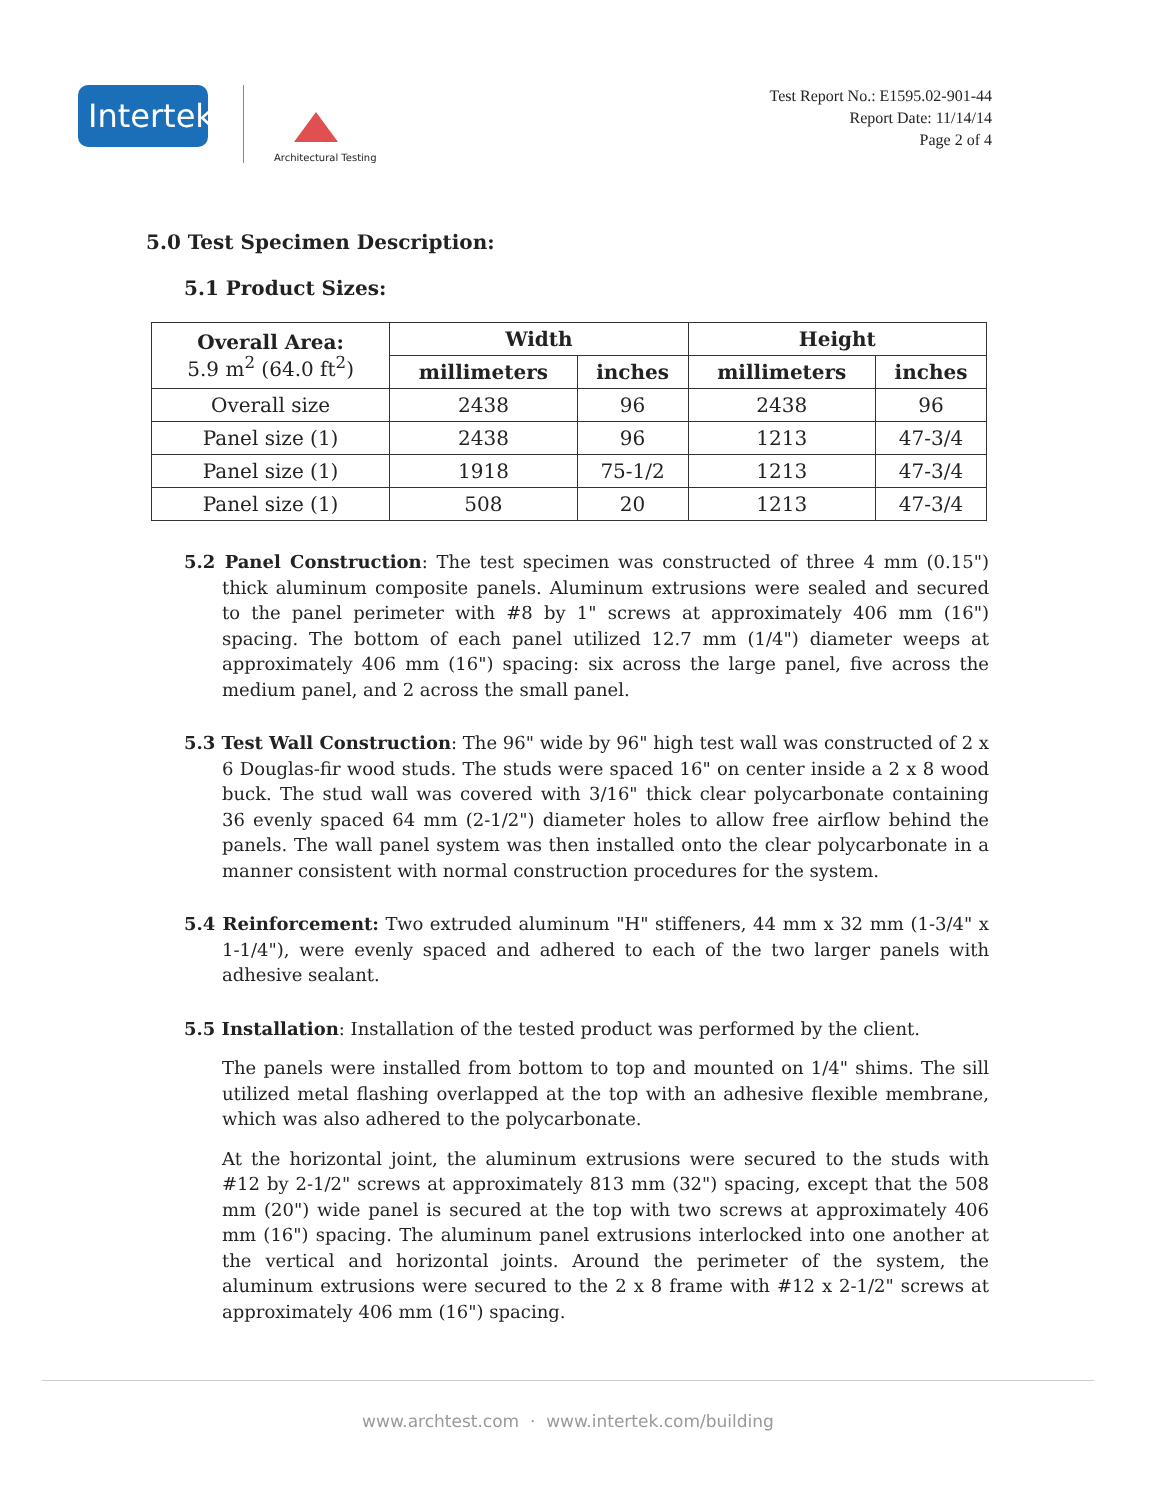Intertek
Architectural Testing
Test Report No.: E1595.02-901-44
Report Date: 11/14/14
Page 2 of 4
5.0 Test Specimen Description:
5.1 Product Sizes:
| Overall Area: 5.9 m<sup>2</sup> (64.0 ft<sup>2</sup>) | Width | | Height | |
| --- | --- | --- | --- | --- |
| | millimeters | inches | millimeters | inches |
| Overall size | 2438 | 96 | 2438 | 96 |
| Panel size (1) | 2438 | 96 | 1213 | 47-3/4 |
| Panel size (1) | 1918 | 75-1/2 | 1213 | 47-3/4 |
| Panel size (1) | 508 | 20 | 1213 | 47-3/4 |
5.2 Panel Construction: The test specimen was constructed of three 4 mm (0.15") thick aluminum composite panels. Aluminum extrusions were sealed and secured to the panel perimeter with #8 by 1" screws at approximately 406 mm (16") spacing. The bottom of each panel utilized 12.7 mm (1/4") diameter weeps at approximately 406 mm (16") spacing: six across the large panel, five across the medium panel, and 2 across the small panel.
5.3 Test Wall Construction: The 96" wide by 96" high test wall was constructed of 2 x 6 Douglas-fir wood studs. The studs were spaced 16" on center inside a 2 x 8 wood buck. The stud wall was covered with 3/16" thick clear polycarbonate containing 36 evenly spaced 64 mm (2-1/2") diameter holes to allow free airflow behind the panels. The wall panel system was then installed onto the clear polycarbonate in a manner consistent with normal construction procedures for the system.
5.4 Reinforcement: Two extruded aluminum "H" stiffeners, 44 mm x 32 mm (1-3/4" x 1-1/4"), were evenly spaced and adhered to each of the two larger panels with adhesive sealant.
5.5 Installation: Installation of the tested product was performed by the client.
The panels were installed from bottom to top and mounted on 1/4" shims. The sill utilized metal flashing overlapped at the top with an adhesive flexible membrane, which was also adhered to the polycarbonate.
At the horizontal joint, the aluminum extrusions were secured to the studs with #12 by 2-1/2" screws at approximately 813 mm (32") spacing, except that the 508 mm (20") wide panel is secured at the top with two screws at approximately 406 mm (16") spacing. The aluminum panel extrusions interlocked into one another at the vertical and horizontal joints. Around the perimeter of the system, the aluminum extrusions were secured to the 2 x 8 frame with #12 x 2-1/2" screws at approximately 406 mm (16") spacing.
www.archtest.com · www.intertek.com/building